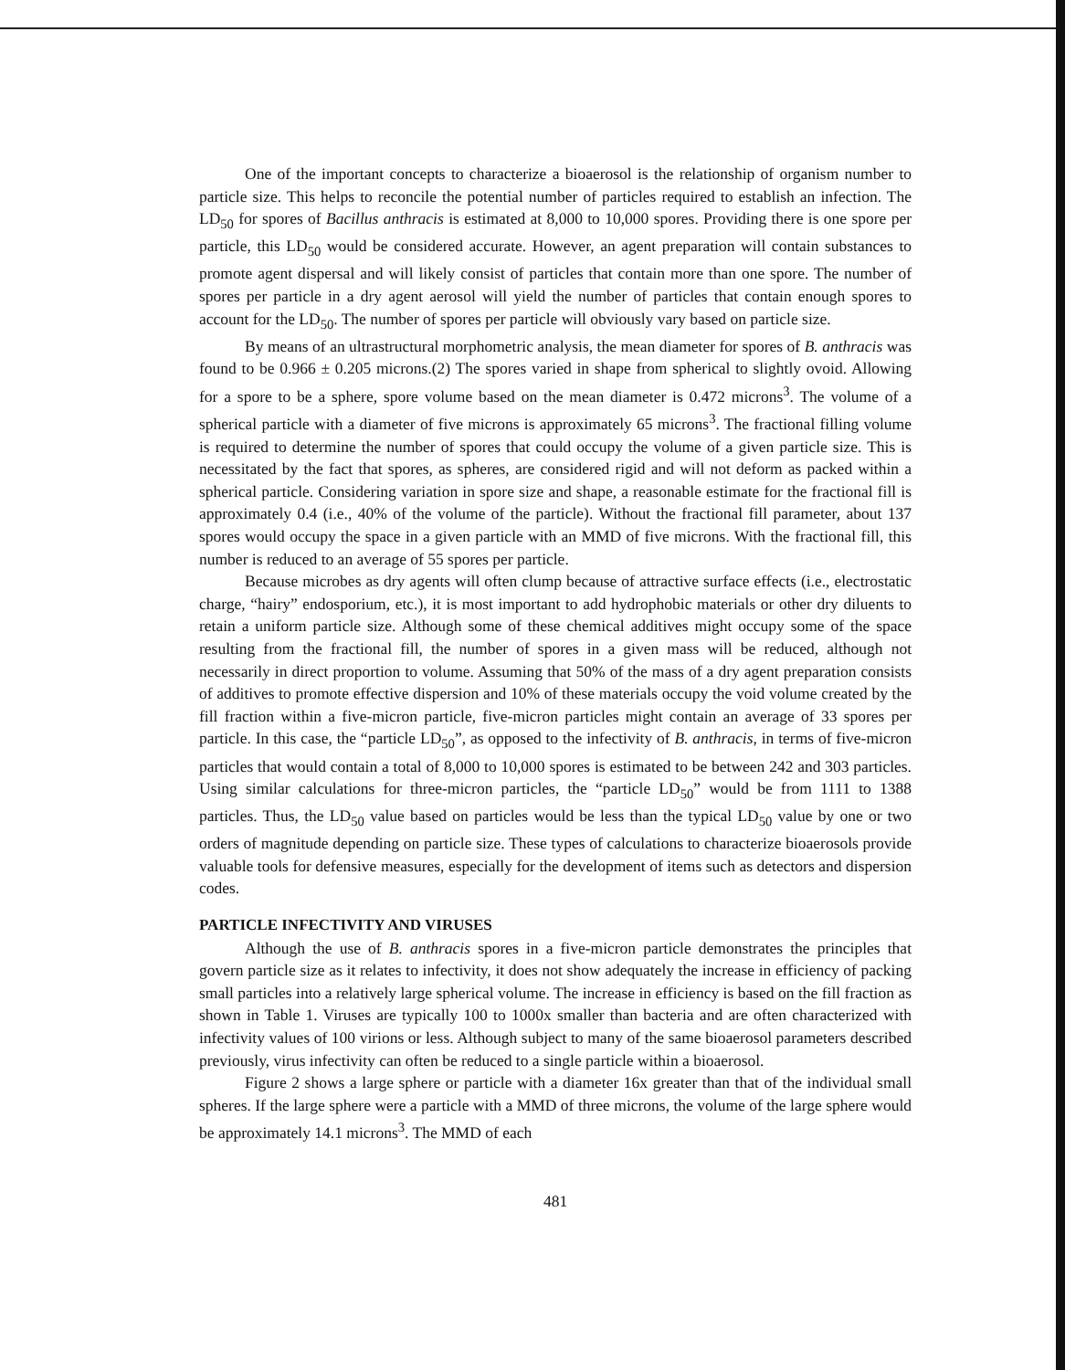One of the important concepts to characterize a bioaerosol is the relationship of organism number to particle size. This helps to reconcile the potential number of particles required to establish an infection. The LD<sub>50</sub> for spores of Bacillus anthracis is estimated at 8,000 to 10,000 spores. Providing there is one spore per particle, this LD<sub>50</sub> would be considered accurate. However, an agent preparation will contain substances to promote agent dispersal and will likely consist of particles that contain more than one spore. The number of spores per particle in a dry agent aerosol will yield the number of particles that contain enough spores to account for the LD<sub>50</sub>. The number of spores per particle will obviously vary based on particle size.
By means of an ultrastructural morphometric analysis, the mean diameter for spores of B. anthracis was found to be 0.966 ± 0.205 microns.(2) The spores varied in shape from spherical to slightly ovoid. Allowing for a spore to be a sphere, spore volume based on the mean diameter is 0.472 microns<sup>3</sup>. The volume of a spherical particle with a diameter of five microns is approximately 65 microns<sup>3</sup>. The fractional filling volume is required to determine the number of spores that could occupy the volume of a given particle size. This is necessitated by the fact that spores, as spheres, are considered rigid and will not deform as packed within a spherical particle. Considering variation in spore size and shape, a reasonable estimate for the fractional fill is approximately 0.4 (i.e., 40% of the volume of the particle). Without the fractional fill parameter, about 137 spores would occupy the space in a given particle with an MMD of five microns. With the fractional fill, this number is reduced to an average of 55 spores per particle.
Because microbes as dry agents will often clump because of attractive surface effects (i.e., electrostatic charge, “hairy” endosporium, etc.), it is most important to add hydrophobic materials or other dry diluents to retain a uniform particle size. Although some of these chemical additives might occupy some of the space resulting from the fractional fill, the number of spores in a given mass will be reduced, although not necessarily in direct proportion to volume. Assuming that 50% of the mass of a dry agent preparation consists of additives to promote effective dispersion and 10% of these materials occupy the void volume created by the fill fraction within a five-micron particle, five-micron particles might contain an average of 33 spores per particle. In this case, the “particle LD<sub>50</sub>”, as opposed to the infectivity of B. anthracis, in terms of five-micron particles that would contain a total of 8,000 to 10,000 spores is estimated to be between 242 and 303 particles. Using similar calculations for three-micron particles, the “particle LD<sub>50</sub>” would be from 1111 to 1388 particles. Thus, the LD<sub>50</sub> value based on particles would be less than the typical LD<sub>50</sub> value by one or two orders of magnitude depending on particle size. These types of calculations to characterize bioaerosols provide valuable tools for defensive measures, especially for the development of items such as detectors and dispersion codes.
PARTICLE INFECTIVITY AND VIRUSES
Although the use of B. anthracis spores in a five-micron particle demonstrates the principles that govern particle size as it relates to infectivity, it does not show adequately the increase in efficiency of packing small particles into a relatively large spherical volume. The increase in efficiency is based on the fill fraction as shown in Table 1. Viruses are typically 100 to 1000x smaller than bacteria and are often characterized with infectivity values of 100 virions or less. Although subject to many of the same bioaerosol parameters described previously, virus infectivity can often be reduced to a single particle within a bioaerosol.
Figure 2 shows a large sphere or particle with a diameter 16x greater than that of the individual small spheres. If the large sphere were a particle with a MMD of three microns, the volume of the large sphere would be approximately 14.1 microns<sup>3</sup>. The MMD of each
481